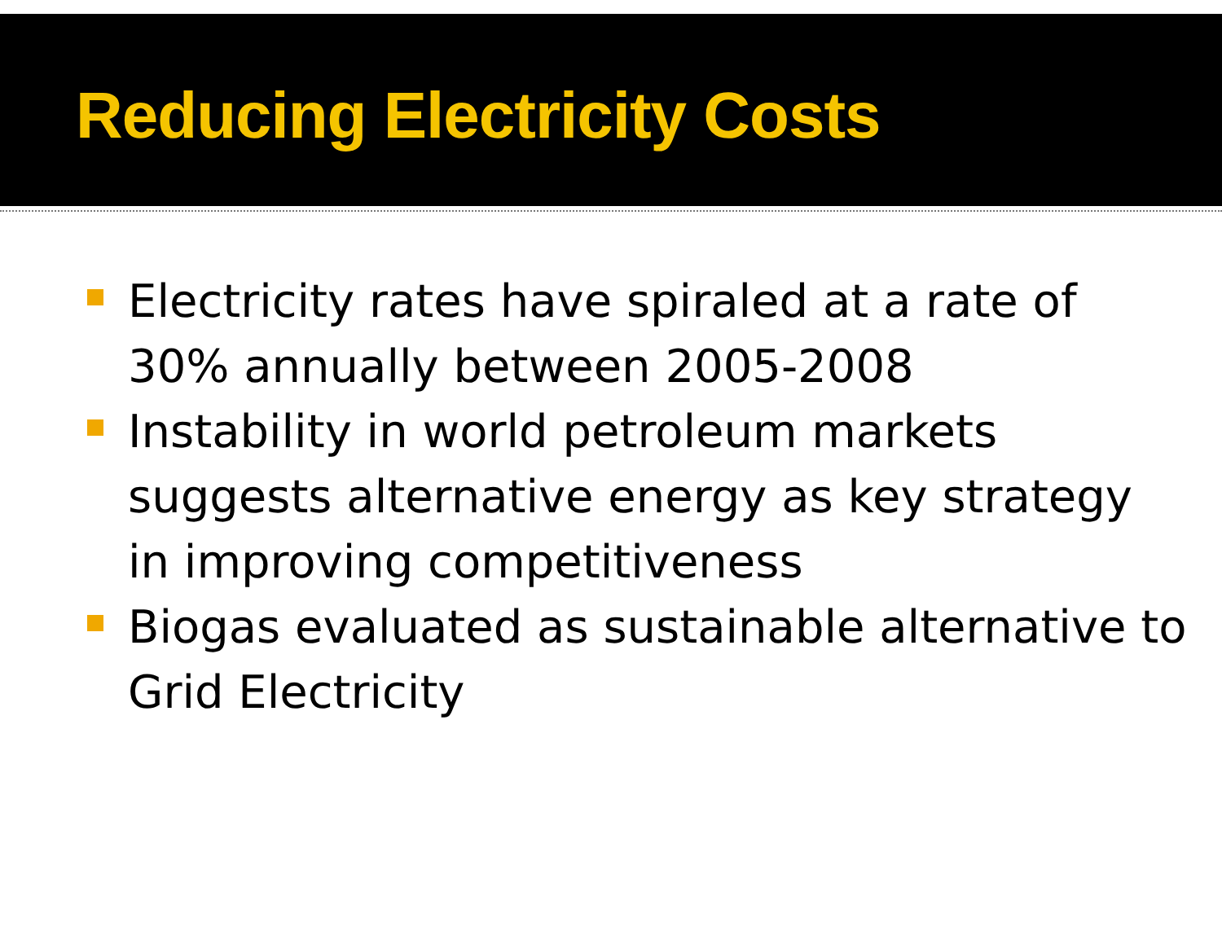Reducing Electricity Costs
Electricity rates have spiraled at a rate of 30% annually between 2005-2008
Instability in world petroleum markets suggests alternative energy as key strategy in improving competitiveness
Biogas evaluated as sustainable alternative to Grid Electricity